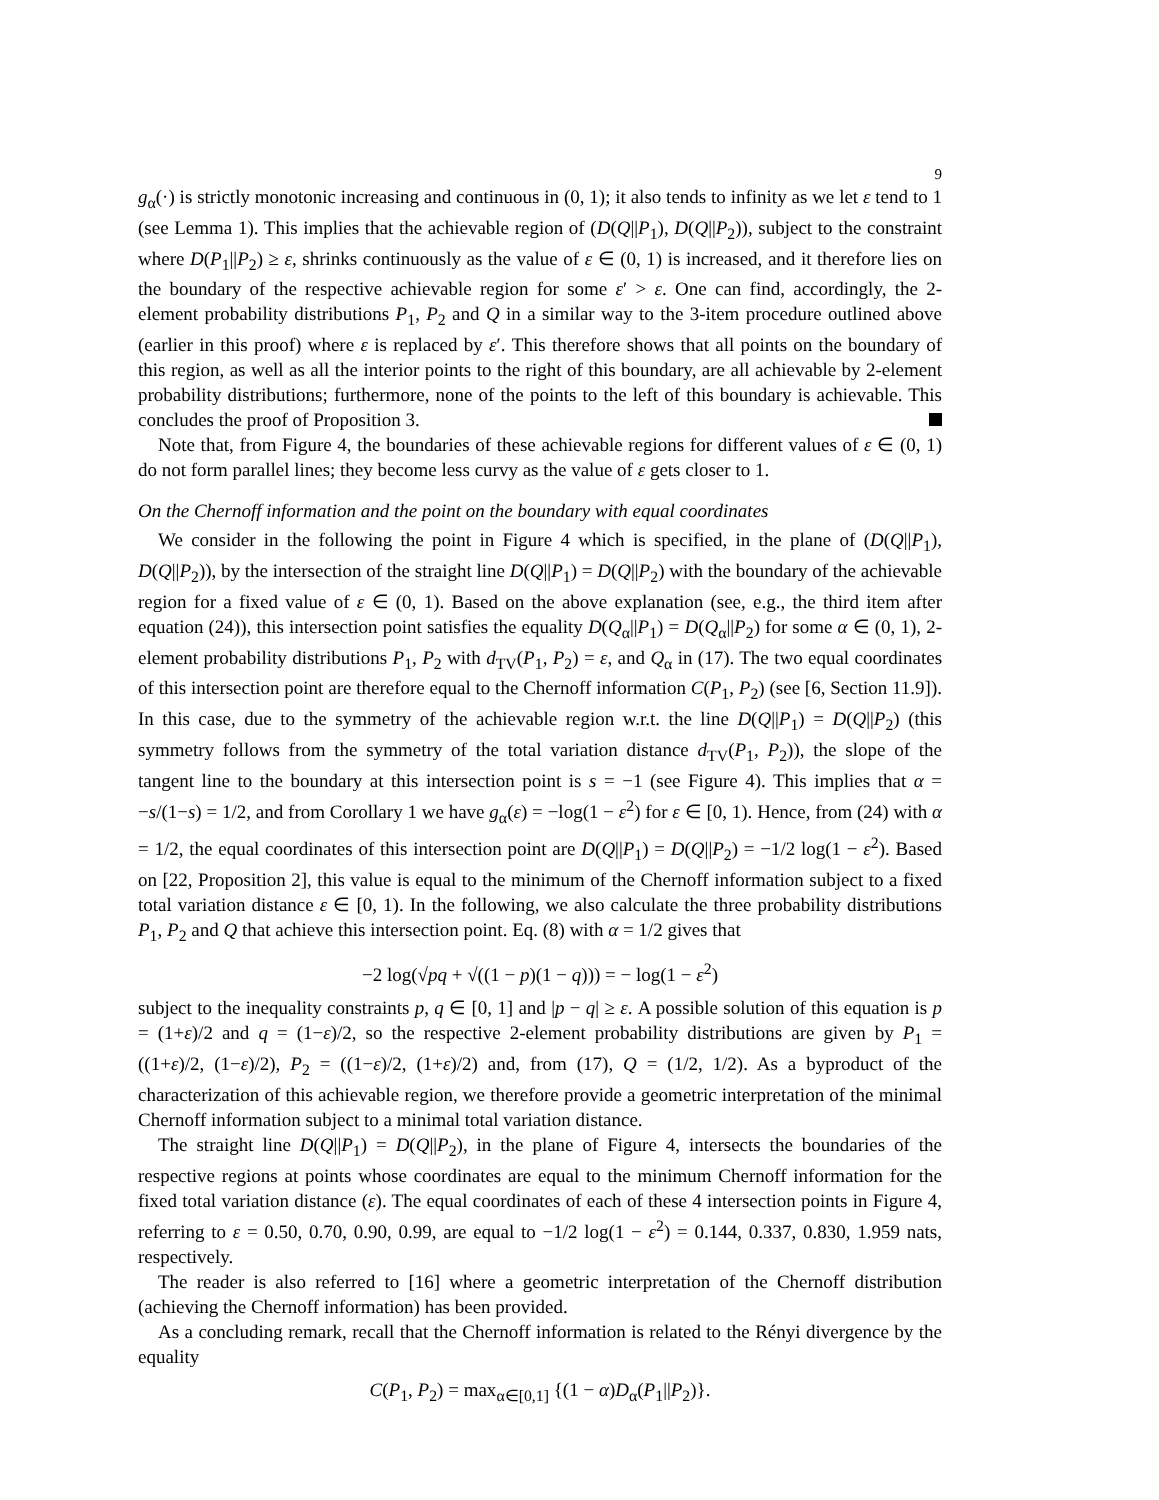9
g<sub>α</sub>(·) is strictly monotonic increasing and continuous in (0, 1); it also tends to infinity as we let ε tend to 1 (see Lemma 1). This implies that the achievable region of (D(Q||P<sub>1</sub>), D(Q||P<sub>2</sub>)), subject to the constraint where D(P<sub>1</sub>||P<sub>2</sub>) ≥ ε, shrinks continuously as the value of ε ∈ (0, 1) is increased, and it therefore lies on the boundary of the respective achievable region for some ε′ > ε. One can find, accordingly, the 2-element probability distributions P<sub>1</sub>, P<sub>2</sub> and Q in a similar way to the 3-item procedure outlined above (earlier in this proof) where ε is replaced by ε′. This therefore shows that all points on the boundary of this region, as well as all the interior points to the right of this boundary, are all achievable by 2-element probability distributions; furthermore, none of the points to the left of this boundary is achievable. This concludes the proof of Proposition 3.
Note that, from Figure 4, the boundaries of these achievable regions for different values of ε ∈ (0, 1) do not form parallel lines; they become less curvy as the value of ε gets closer to 1.
On the Chernoff information and the point on the boundary with equal coordinates
We consider in the following the point in Figure 4 which is specified, in the plane of (D(Q||P<sub>1</sub>), D(Q||P<sub>2</sub>)), by the intersection of the straight line D(Q||P<sub>1</sub>) = D(Q||P<sub>2</sub>) with the boundary of the achievable region for a fixed value of ε ∈ (0, 1). Based on the above explanation (see, e.g., the third item after equation (24)), this intersection point satisfies the equality D(Q<sub>α</sub>||P<sub>1</sub>) = D(Q<sub>α</sub>||P<sub>2</sub>) for some α ∈ (0, 1), 2-element probability distributions P<sub>1</sub>, P<sub>2</sub> with d<sub>TV</sub>(P<sub>1</sub>, P<sub>2</sub>) = ε, and Q<sub>α</sub> in (17). The two equal coordinates of this intersection point are therefore equal to the Chernoff information C(P<sub>1</sub>, P<sub>2</sub>) (see [6, Section 11.9]). In this case, due to the symmetry of the achievable region w.r.t. the line D(Q||P<sub>1</sub>) = D(Q||P<sub>2</sub>) (this symmetry follows from the symmetry of the total variation distance d<sub>TV</sub>(P<sub>1</sub>, P<sub>2</sub>)), the slope of the tangent line to the boundary at this intersection point is s = −1 (see Figure 4). This implies that α = −s/(1−s) = 1/2, and from Corollary 1 we have g<sub>α</sub>(ε) = −log(1 − ε<sup>2</sup>) for ε ∈ [0, 1). Hence, from (24) with α = 1/2, the equal coordinates of this intersection point are D(Q||P<sub>1</sub>) = D(Q||P<sub>2</sub>) = −1/2 log(1 − ε<sup>2</sup>). Based on [22, Proposition 2], this value is equal to the minimum of the Chernoff information subject to a fixed total variation distance ε ∈ [0, 1). In the following, we also calculate the three probability distributions P<sub>1</sub>, P<sub>2</sub> and Q that achieve this intersection point. Eq. (8) with α = 1/2 gives that
−2 log(√pq + √((1 − p)(1 − q))) = − log(1 − ε<sup>2</sup>)
subject to the inequality constraints p, q ∈ [0, 1] and |p − q| ≥ ε. A possible solution of this equation is p = (1+ε)/2 and q = (1−ε)/2, so the respective 2-element probability distributions are given by P<sub>1</sub> = ((1+ε)/2, (1−ε)/2), P<sub>2</sub> = ((1−ε)/2, (1+ε)/2) and, from (17), Q = (1/2, 1/2). As a byproduct of the characterization of this achievable region, we therefore provide a geometric interpretation of the minimal Chernoff information subject to a minimal total variation distance.
The straight line D(Q||P<sub>1</sub>) = D(Q||P<sub>2</sub>), in the plane of Figure 4, intersects the boundaries of the respective regions at points whose coordinates are equal to the minimum Chernoff information for the fixed total variation distance (ε). The equal coordinates of each of these 4 intersection points in Figure 4, referring to ε = 0.50, 0.70, 0.90, 0.99, are equal to −1/2 log(1 − ε<sup>2</sup>) = 0.144, 0.337, 0.830, 1.959 nats, respectively.
The reader is also referred to [16] where a geometric interpretation of the Chernoff distribution (achieving the Chernoff information) has been provided.
As a concluding remark, recall that the Chernoff information is related to the Rényi divergence by the equality
C(P<sub>1</sub>, P<sub>2</sub>) = max<sub>α∈[0,1]</sub> {(1 − α)D<sub>α</sub>(P<sub>1</sub>||P<sub>2</sub>)}.